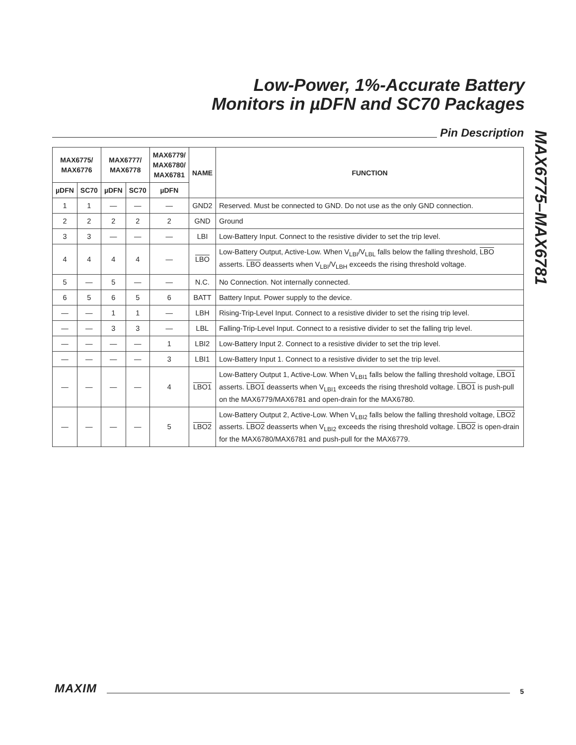Low-Power, 1%-Accurate Battery
Monitors in µDFN and SC70 Packages
Pin Description
MAX6775–MAX6781
| MAX6775/ MAX6776 | | MAX6777/ MAX6778 | | MAX6779/ MAX6780/ MAX6781 | NAME | FUNCTION |
| --- | --- | --- | --- | --- | --- | --- |
| µDFN | SC70 | µDFN | SC70 | µDFN | | |
| 1 | 1 | — | — | — | GND2 | Reserved. Must be connected to GND. Do not use as the only GND connection. |
| 2 | 2 | 2 | 2 | 2 | GND | Ground |
| 3 | 3 | — | — | — | LBI | Low-Battery Input. Connect to the resistive divider to set the trip level. |
| 4 | 4 | 4 | 4 | — | LBO | Low-Battery Output, Active-Low. When V<sub>LBI</sub>/V<sub>LBL</sub> falls below the falling threshold, LBO asserts. LBO deasserts when V<sub>LBI</sub>/V<sub>LBH</sub> exceeds the rising threshold voltage. |
| 5 | — | 5 | — | — | N.C. | No Connection. Not internally connected. |
| 6 | 5 | 6 | 5 | 6 | BATT | Battery Input. Power supply to the device. |
| — | — | 1 | 1 | — | LBH | Rising-Trip-Level Input. Connect to a resistive divider to set the rising trip level. |
| — | — | 3 | 3 | — | LBL | Falling-Trip-Level Input. Connect to a resistive divider to set the falling trip level. |
| — | — | — | — | 1 | LBI2 | Low-Battery Input 2. Connect to a resistive divider to set the trip level. |
| — | — | — | — | 3 | LBI1 | Low-Battery Input 1. Connect to a resistive divider to set the trip level. |
| — | — | — | — | 4 | LBO1 | Low-Battery Output 1, Active-Low. When V<sub>LBI1</sub> falls below the falling threshold voltage, LBO1 asserts. LBO1 deasserts when V<sub>LBI1</sub> exceeds the rising threshold voltage. LBO1 is push-pull on the MAX6779/MAX6781 and open-drain for the MAX6780. |
| — | — | — | — | 5 | LBO2 | Low-Battery Output 2, Active-Low. When V<sub>LBI2</sub> falls below the falling threshold voltage, LBO2 asserts. LBO2 deasserts when V<sub>LBI2</sub> exceeds the rising threshold voltage. LBO2 is open-drain for the MAX6780/MAX6781 and push-pull for the MAX6779. |
MAXIM
5